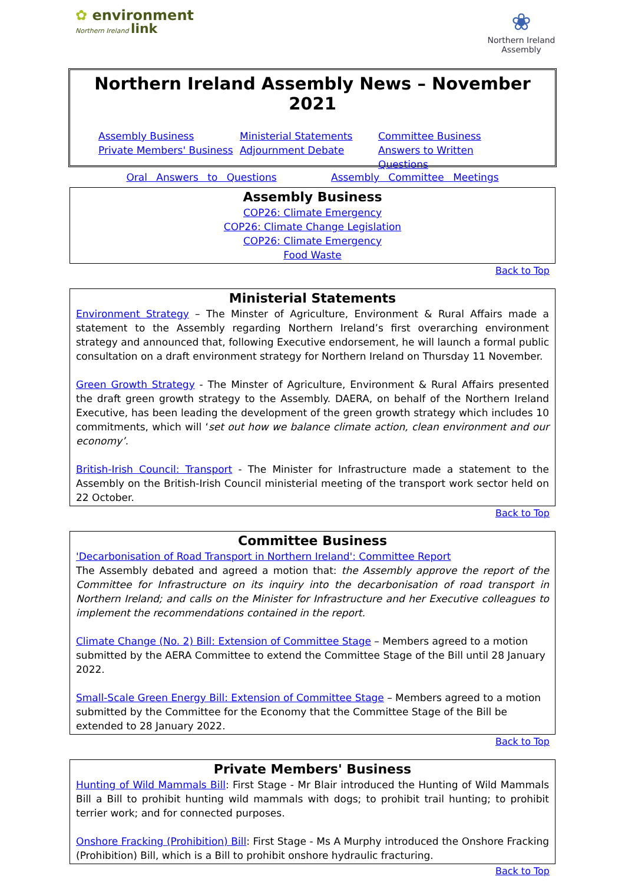✿ environment
Northern Ireland link
❀
Northern Ireland Assembly
Northern Ireland Assembly News – November 2021
Assembly Business Ministerial Statements Committee Business Private Members' Business Adjournment Debate Answers to Written Questions
Oral Answers to Questions Assembly Committee Meetings
Assembly Business
COP26: Climate Emergency
COP26: Climate Change Legislation
COP26: Climate Emergency
Food Waste
Back to Top
Ministerial Statements
Environment Strategy – The Minster of Agriculture, Environment & Rural Affairs made a statement to the Assembly regarding Northern Ireland’s first overarching environment strategy and announced that, following Executive endorsement, he will launch a formal public consultation on a draft environment strategy for Northern Ireland on Thursday 11 November.
Green Growth Strategy - The Minster of Agriculture, Environment & Rural Affairs presented the draft green growth strategy to the Assembly. DAERA, on behalf of the Northern Ireland Executive, has been leading the development of the green growth strategy which includes 10 commitments, which will ‘set out how we balance climate action, clean environment and our economy’.
British-Irish Council: Transport - The Minister for Infrastructure made a statement to the Assembly on the British-Irish Council ministerial meeting of the transport work sector held on 22 October.
Back to Top
Committee Business
'Decarbonisation of Road Transport in Northern Ireland': Committee Report
The Assembly debated and agreed a motion that: the Assembly approve the report of the Committee for Infrastructure on its inquiry into the decarbonisation of road transport in Northern Ireland; and calls on the Minister for Infrastructure and her Executive colleagues to implement the recommendations contained in the report.
Climate Change (No. 2) Bill: Extension of Committee Stage – Members agreed to a motion submitted by the AERA Committee to extend the Committee Stage of the Bill until 28 January 2022.
Small-Scale Green Energy Bill: Extension of Committee Stage – Members agreed to a motion submitted by the Committee for the Economy that the Committee Stage of the Bill be extended to 28 January 2022.
Back to Top
Private Members' Business
Hunting of Wild Mammals Bill: First Stage - Mr Blair introduced the Hunting of Wild Mammals Bill a Bill to prohibit hunting wild mammals with dogs; to prohibit trail hunting; to prohibit terrier work; and for connected purposes.
Onshore Fracking (Prohibition) Bill: First Stage - Ms A Murphy introduced the Onshore Fracking (Prohibition) Bill, which is a Bill to prohibit onshore hydraulic fracturing.
Back to Top